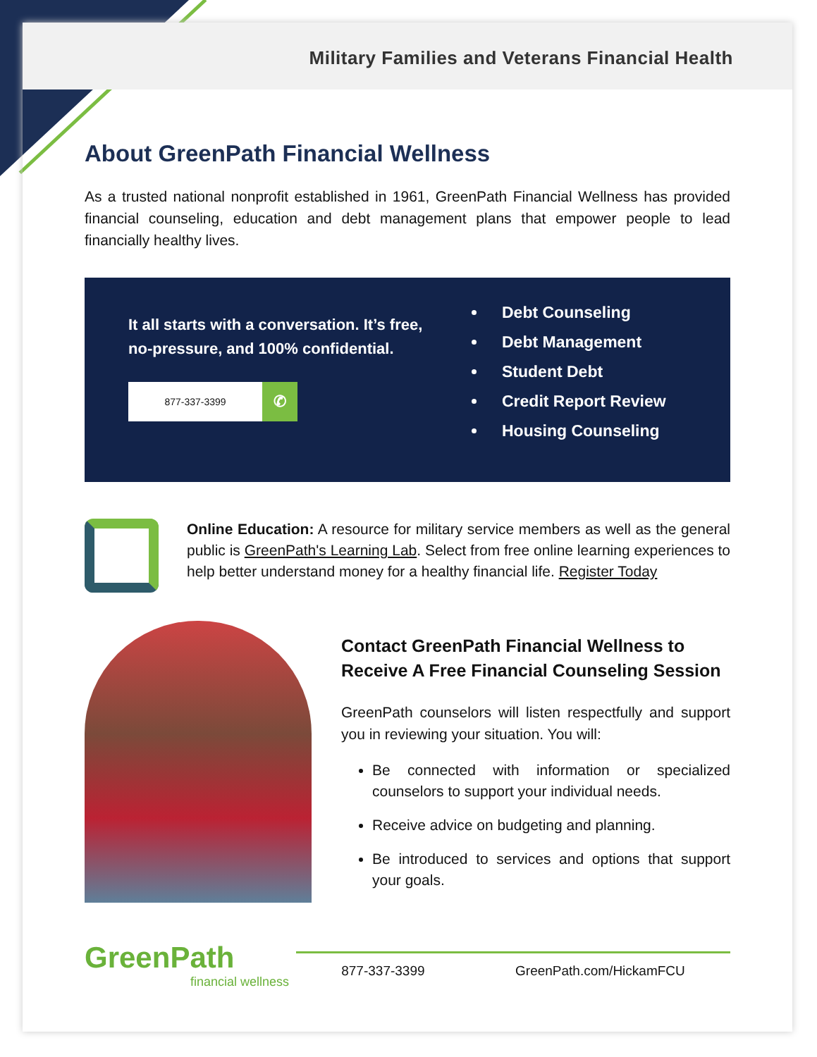Military Families and Veterans Financial Health
About GreenPath Financial Wellness
As a trusted national nonprofit established in 1961, GreenPath Financial Wellness has provided financial counseling, education and debt management plans that empower people to lead financially healthy lives.
It all starts with a conversation. It’s free, no-pressure, and 100% confidential.
877-337-3399
✆
Debt Counseling
Debt Management
Student Debt
Credit Report Review
Housing Counseling
Online Education: A resource for military service members as well as the general public is GreenPath's Learning Lab. Select from free online learning experiences to help better understand money for a healthy financial life. Register Today
Contact GreenPath Financial Wellness to Receive A Free Financial Counseling Session
GreenPath counselors will listen respectfully and support you in reviewing your situation. You will:
Be connected with information or specialized counselors to support your individual needs.
Receive advice on budgeting and planning.
Be introduced to services and options that support your goals.
GreenPath
financial wellness
877-337-3399 GreenPath.com/HickamFCU